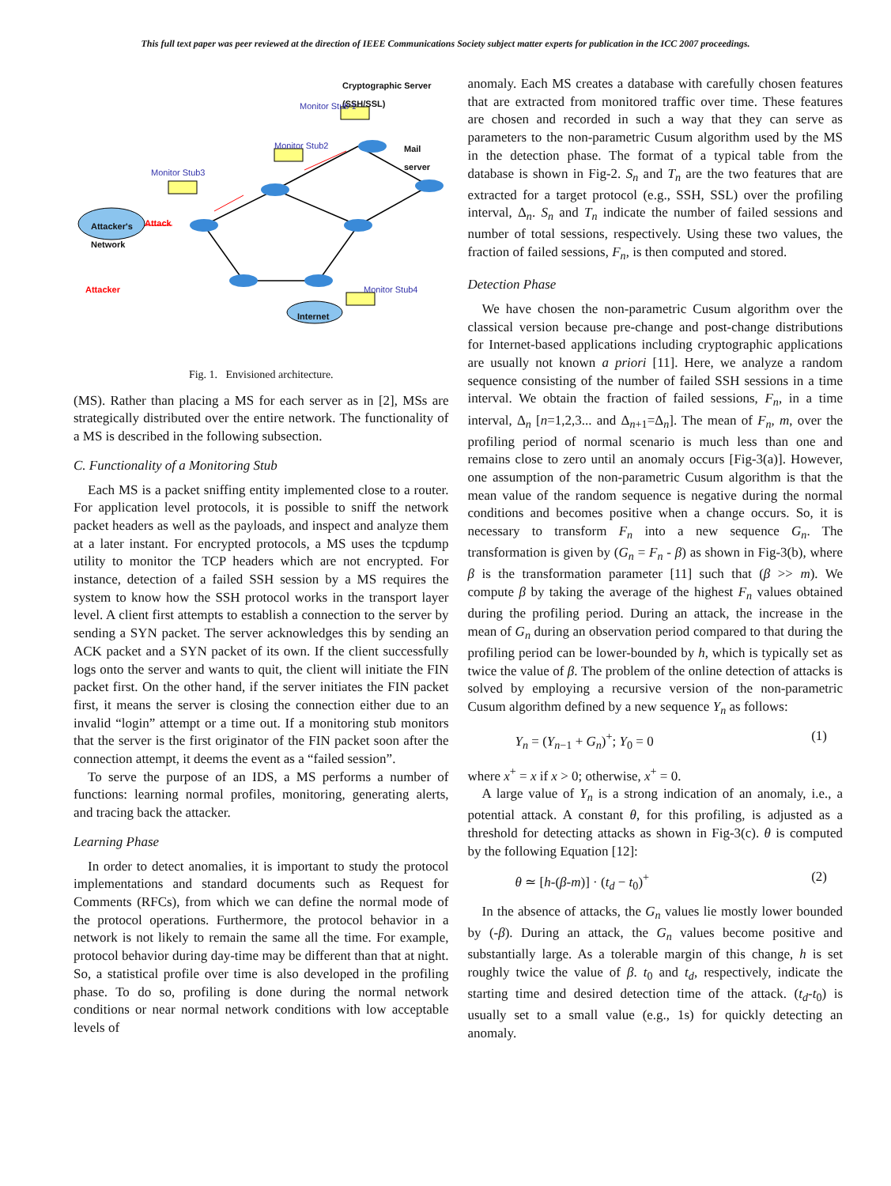This full text paper was peer reviewed at the direction of IEEE Communications Society subject matter experts for publication in the ICC 2007 proceedings.
Cryptographic Server
(SSH/SSL)
Monitor Stub 1
Monitor Stub2
Monitor Stub3
Mail server
Attacker's
Network
Attack
Attacker Monitor Stub4
Internet
Fig. 1. Envisioned architecture.
(MS). Rather than placing a MS for each server as in [2], MSs are strategically distributed over the entire network. The functionality of a MS is described in the following subsection.
C. Functionality of a Monitoring Stub
Each MS is a packet sniffing entity implemented close to a router. For application level protocols, it is possible to sniff the network packet headers as well as the payloads, and inspect and analyze them at a later instant. For encrypted protocols, a MS uses the tcpdump utility to monitor the TCP headers which are not encrypted. For instance, detection of a failed SSH session by a MS requires the system to know how the SSH protocol works in the transport layer level. A client first attempts to establish a connection to the server by sending a SYN packet. The server acknowledges this by sending an ACK packet and a SYN packet of its own. If the client successfully logs onto the server and wants to quit, the client will initiate the FIN packet first. On the other hand, if the server initiates the FIN packet first, it means the server is closing the connection either due to an invalid “login” attempt or a time out. If a monitoring stub monitors that the server is the first originator of the FIN packet soon after the connection attempt, it deems the event as a “failed session”.
To serve the purpose of an IDS, a MS performs a number of functions: learning normal profiles, monitoring, generating alerts, and tracing back the attacker.
Learning Phase
In order to detect anomalies, it is important to study the protocol implementations and standard documents such as Request for Comments (RFCs), from which we can define the normal mode of the protocol operations. Furthermore, the protocol behavior in a network is not likely to remain the same all the time. For example, protocol behavior during day-time may be different than that at night. So, a statistical profile over time is also developed in the profiling phase. To do so, profiling is done during the normal network conditions or near normal network conditions with low acceptable levels of
anomaly. Each MS creates a database with carefully chosen features that are extracted from monitored traffic over time. These features are chosen and recorded in such a way that they can serve as parameters to the non-parametric Cusum algorithm used by the MS in the detection phase. The format of a typical table from the database is shown in Fig-2. S<sub>n</sub> and T<sub>n</sub> are the two features that are extracted for a target protocol (e.g., SSH, SSL) over the profiling interval, Δ<sub>n</sub>. S<sub>n</sub> and T<sub>n</sub> indicate the number of failed sessions and number of total sessions, respectively. Using these two values, the fraction of failed sessions, F<sub>n</sub>, is then computed and stored.
Detection Phase
We have chosen the non-parametric Cusum algorithm over the classical version because pre-change and post-change distributions for Internet-based applications including cryptographic applications are usually not known a priori [11]. Here, we analyze a random sequence consisting of the number of failed SSH sessions in a time interval. We obtain the fraction of failed sessions, F<sub>n</sub>, in a time interval, Δ<sub>n</sub> [n=1,2,3... and Δ<sub>n+1</sub>=Δ<sub>n</sub>]. The mean of F<sub>n</sub>, m, over the profiling period of normal scenario is much less than one and remains close to zero until an anomaly occurs [Fig-3(a)]. However, one assumption of the non-parametric Cusum algorithm is that the mean value of the random sequence is negative during the normal conditions and becomes positive when a change occurs. So, it is necessary to transform F<sub>n</sub> into a new sequence G<sub>n</sub>. The transformation is given by (G<sub>n</sub> = F<sub>n</sub> - β) as shown in Fig-3(b), where β is the transformation parameter [11] such that (β >> m). We compute β by taking the average of the highest F<sub>n</sub> values obtained during the profiling period. During an attack, the increase in the mean of G<sub>n</sub> during an observation period compared to that during the profiling period can be lower-bounded by h, which is typically set as twice the value of β. The problem of the online detection of attacks is solved by employing a recursive version of the non-parametric Cusum algorithm defined by a new sequence Y<sub>n</sub> as follows:
Y<sub>n</sub> = (Y<sub>n−1</sub> + G<sub>n</sub>)<sup>+</sup>; Y<sub>0</sub> = 0 (1)
where x<sup>+</sup> = x if x > 0; otherwise, x<sup>+</sup> = 0.
A large value of Y<sub>n</sub> is a strong indication of an anomaly, i.e., a potential attack. A constant θ, for this profiling, is adjusted as a threshold for detecting attacks as shown in Fig-3(c). θ is computed by the following Equation [12]:
θ ≃ [h-(β-m)] · (t<sub>d</sub> − t<sub>0</sub>)<sup>+</sup> (2)
In the absence of attacks, the G<sub>n</sub> values lie mostly lower bounded by (-β). During an attack, the G<sub>n</sub> values become positive and substantially large. As a tolerable margin of this change, h is set roughly twice the value of β. t<sub>0</sub> and t<sub>d</sub>, respectively, indicate the starting time and desired detection time of the attack. (t<sub>d</sub>-t<sub>0</sub>) is usually set to a small value (e.g., 1s) for quickly detecting an anomaly.